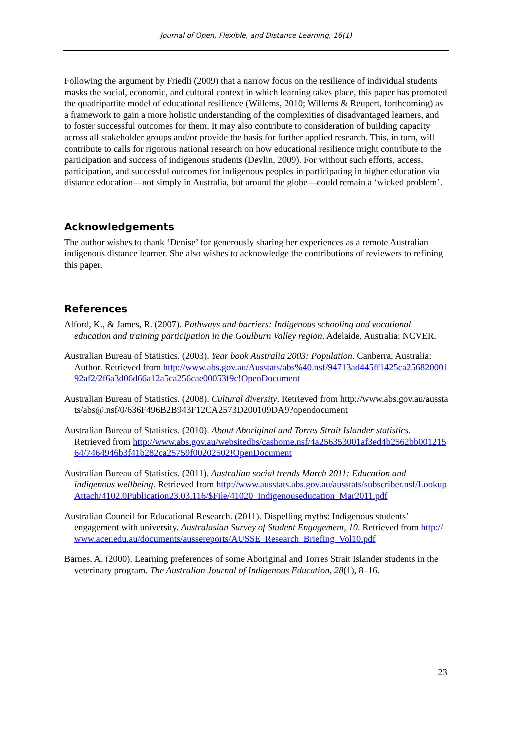Journal of Open, Flexible, and Distance Learning, 16(1)
Following the argument by Friedli (2009) that a narrow focus on the resilience of individual students masks the social, economic, and cultural context in which learning takes place, this paper has promoted the quadripartite model of educational resilience (Willems, 2010; Willems & Reupert, forthcoming) as a framework to gain a more holistic understanding of the complexities of disadvantaged learners, and to foster successful outcomes for them. It may also contribute to consideration of building capacity across all stakeholder groups and/or provide the basis for further applied research. This, in turn, will contribute to calls for rigorous national research on how educational resilience might contribute to the participation and success of indigenous students (Devlin, 2009). For without such efforts, access, participation, and successful outcomes for indigenous peoples in participating in higher education via distance education—not simply in Australia, but around the globe—could remain a ‘wicked problem’.
Acknowledgements
The author wishes to thank ‘Denise’ for generously sharing her experiences as a remote Australian indigenous distance learner. She also wishes to acknowledge the contributions of reviewers to refining this paper.
References
Alford, K., & James, R. (2007). Pathways and barriers: Indigenous schooling and vocational education and training participation in the Goulburn Valley region. Adelaide, Australia: NCVER.
Australian Bureau of Statistics. (2003). Year book Australia 2003: Population. Canberra, Australia: Author. Retrieved from http://www.abs.gov.au/Ausstats/abs%40.nsf/94713ad445ff1425ca25682000192af2/2f6a3d06d66a12a5ca256cae00053f9c!OpenDocument
Australian Bureau of Statistics. (2008). Cultural diversity. Retrieved from http://www.abs.gov.au/ausstats/abs@.nsf/0/636F496B2B943F12CA2573D200109DA9?opendocument
Australian Bureau of Statistics. (2010). About Aboriginal and Torres Strait Islander statistics. Retrieved from http://www.abs.gov.au/websitedbs/cashome.nsf/4a256353001af3ed4b2562bb00121564/7464946b3f41b282ca25759f00202502!OpenDocument
Australian Bureau of Statistics. (2011). Australian social trends March 2011: Education and indigenous wellbeing. Retrieved from http://www.ausstats.abs.gov.au/ausstats/subscriber.nsf/LookupAttach/4102.0Publication23.03.116/$File/41020_Indigenouseducation_Mar2011.pdf
Australian Council for Educational Research. (2011). Dispelling myths: Indigenous students’ engagement with university. Australasian Survey of Student Engagement, 10. Retrieved from http://www.acer.edu.au/documents/aussereports/AUSSE_Research_Briefing_Vol10.pdf
Barnes, A. (2000). Learning preferences of some Aboriginal and Torres Strait Islander students in the veterinary program. The Australian Journal of Indigenous Education, 28(1), 8–16.
23